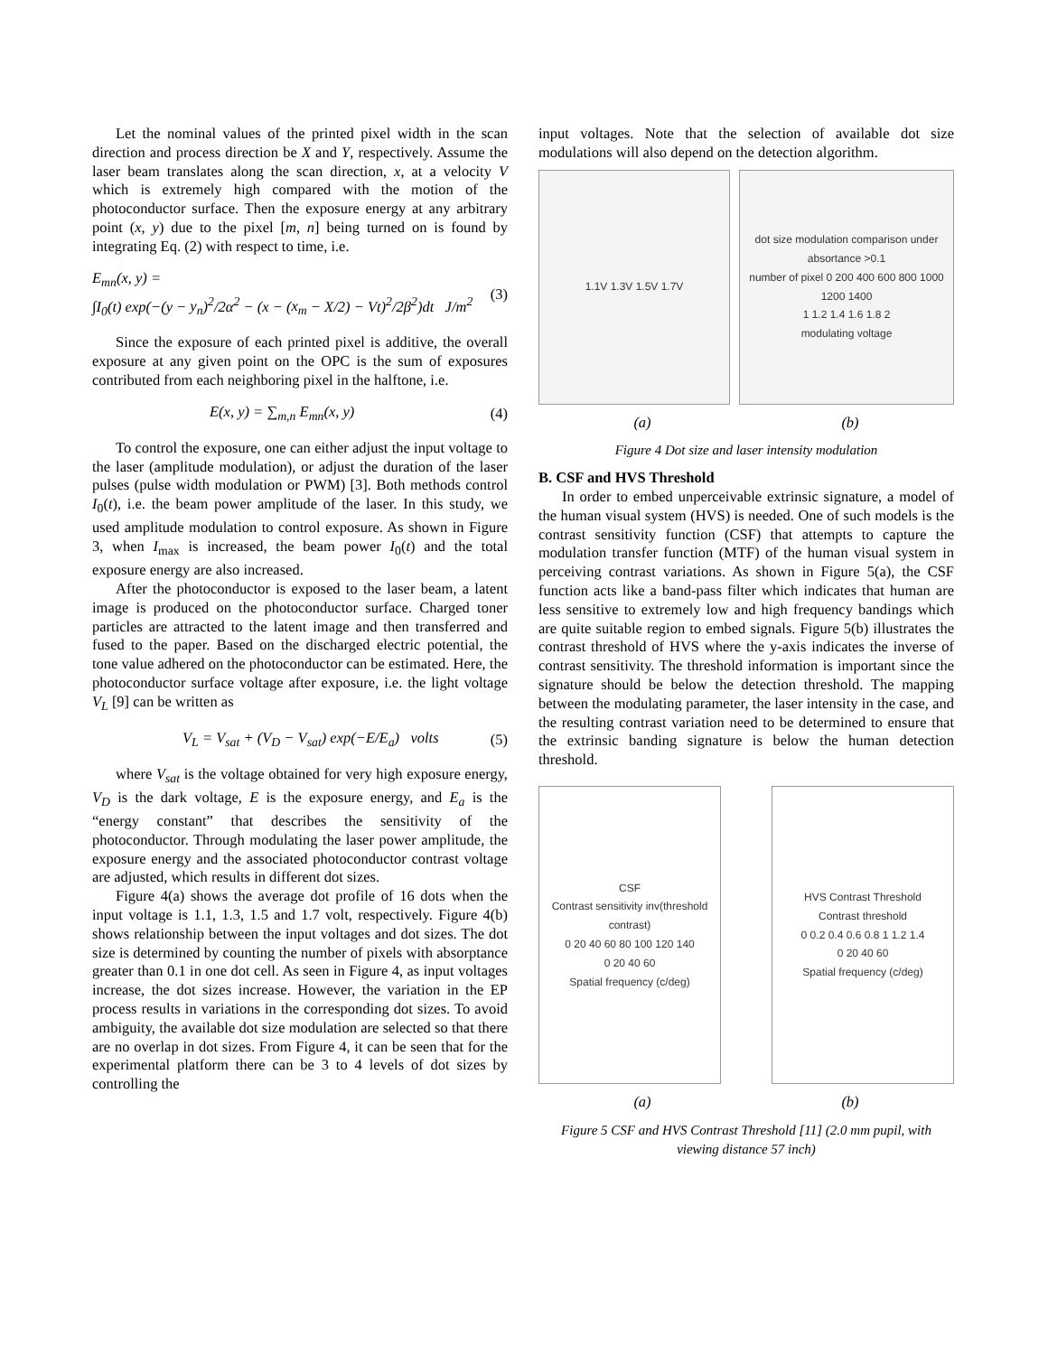Let the nominal values of the printed pixel width in the scan direction and process direction be X and Y, respectively. Assume the laser beam translates along the scan direction, x, at a velocity V which is extremely high compared with the motion of the photoconductor surface. Then the exposure energy at any arbitrary point (x, y) due to the pixel [m, n] being turned on is found by integrating Eq. (2) with respect to time, i.e.
E<sub>mn</sub>(x, y) =
∫I<sub>0</sub>(t) exp(−(y − y<sub>n</sub>)<sup>2</sup>/2α<sup>2</sup> − (x − (x<sub>m</sub> − X/2) − Vt)<sup>2</sup>/2β<sup>2</sup>)dt J/m<sup>2</sup> (3)
Since the exposure of each printed pixel is additive, the overall exposure at any given point on the OPC is the sum of exposures contributed from each neighboring pixel in the halftone, i.e.
E(x, y) = ∑<sub>m,n</sub> E<sub>mn</sub>(x, y) (4)
To control the exposure, one can either adjust the input voltage to the laser (amplitude modulation), or adjust the duration of the laser pulses (pulse width modulation or PWM) [3]. Both methods control I<sub>0</sub>(t), i.e. the beam power amplitude of the laser. In this study, we used amplitude modulation to control exposure. As shown in Figure 3, when I<sub>max</sub> is increased, the beam power I<sub>0</sub>(t) and the total exposure energy are also increased.
After the photoconductor is exposed to the laser beam, a latent image is produced on the photoconductor surface. Charged toner particles are attracted to the latent image and then transferred and fused to the paper. Based on the discharged electric potential, the tone value adhered on the photoconductor can be estimated. Here, the photoconductor surface voltage after exposure, i.e. the light voltage V<sub>L</sub> [9] can be written as
V<sub>L</sub> = V<sub>sat</sub> + (V<sub>D</sub> − V<sub>sat</sub>) exp(−E/E<sub>a</sub>) volts (5)
where V<sub>sat</sub> is the voltage obtained for very high exposure energy, V<sub>D</sub> is the dark voltage, E is the exposure energy, and E<sub>a</sub> is the “energy constant” that describes the sensitivity of the photoconductor. Through modulating the laser power amplitude, the exposure energy and the associated photoconductor contrast voltage are adjusted, which results in different dot sizes.
Figure 4(a) shows the average dot profile of 16 dots when the input voltage is 1.1, 1.3, 1.5 and 1.7 volt, respectively. Figure 4(b) shows relationship between the input voltages and dot sizes. The dot size is determined by counting the number of pixels with absorptance greater than 0.1 in one dot cell. As seen in Figure 4, as input voltages increase, the dot sizes increase. However, the variation in the EP process results in variations in the corresponding dot sizes. To avoid ambiguity, the available dot size modulation are selected so that there are no overlap in dot sizes. From Figure 4, it can be seen that for the experimental platform there can be 3 to 4 levels of dot sizes by controlling the
input voltages. Note that the selection of available dot size modulations will also depend on the detection algorithm.
1.1V 1.3V 1.5V 1.7V dot size modulation comparison under absortance >0.1
number of pixel 0 200 400 600 800 1000 1200 1400
1 1.2 1.4 1.6 1.8 2
modulating voltage
(a) (b)
Figure 4 Dot size and laser intensity modulation
B. CSF and HVS Threshold
In order to embed unperceivable extrinsic signature, a model of the human visual system (HVS) is needed. One of such models is the contrast sensitivity function (CSF) that attempts to capture the modulation transfer function (MTF) of the human visual system in perceiving contrast variations. As shown in Figure 5(a), the CSF function acts like a band-pass filter which indicates that human are less sensitive to extremely low and high frequency bandings which are quite suitable region to embed signals. Figure 5(b) illustrates the contrast threshold of HVS where the y-axis indicates the inverse of contrast sensitivity. The threshold information is important since the signature should be below the detection threshold. The mapping between the modulating parameter, the laser intensity in the case, and the resulting contrast variation need to be determined to ensure that the extrinsic banding signature is below the human detection threshold.
CSF
Contrast sensitivity inv(threshold contrast)
0 20 40 60 80 100 120 140
0 20 40 60
Spatial frequency (c/deg)
HVS Contrast Threshold
Contrast threshold
0 0.2 0.4 0.6 0.8 1 1.2 1.4
0 20 40 60
Spatial frequency (c/deg)
(a) (b)
Figure 5 CSF and HVS Contrast Threshold [11] (2.0 mm pupil, with viewing distance 57 inch)